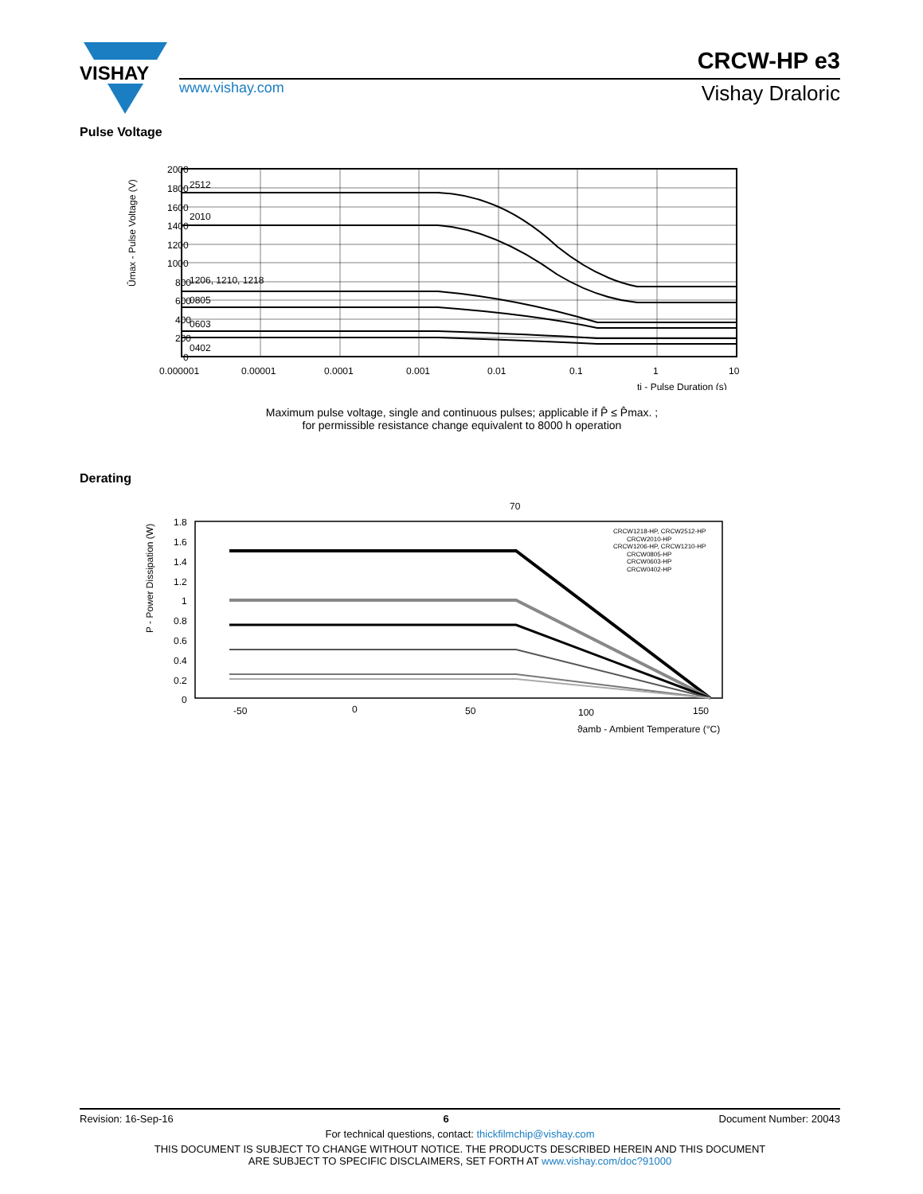VISHAY
www.vishay.com
CRCW-HP e3
Vishay Draloric
Pulse Voltage
2000
1800
1600
1400
1200
1000
800
600
400
200
0
2512
2010
1206, 1210, 1218
0805
0603
0402
0.000001
0.00001
0.0001
0.001
0.01
0.1
1
10
ti - Pulse Duration (s)
Ûmax - Pulse Voltage (V)
Maximum pulse voltage, single and continuous pulses; applicable if P̂ ≤ P̂max. ;
for permissible resistance change equivalent to 8000 h operation
Derating
70
CRCW1218-HP, CRCW2512-HP
CRCW2010-HP
CRCW1206-HP, CRCW1210-HP
CRCW0805-HP
CRCW0603-HP
CRCW0402-HP
1.8
1.6
1.4
1.2
1
0.8
0.6
0.4
0.2
0
-50
0
50
100
150
ϑamb - Ambient Temperature (°C)
P - Power Dissipation (W)
Revision: 16-Sep-16 6 Document Number: 20043
For technical questions, contact: thickfilmchip@vishay.com
THIS DOCUMENT IS SUBJECT TO CHANGE WITHOUT NOTICE. THE PRODUCTS DESCRIBED HEREIN AND THIS DOCUMENT
ARE SUBJECT TO SPECIFIC DISCLAIMERS, SET FORTH AT www.vishay.com/doc?91000